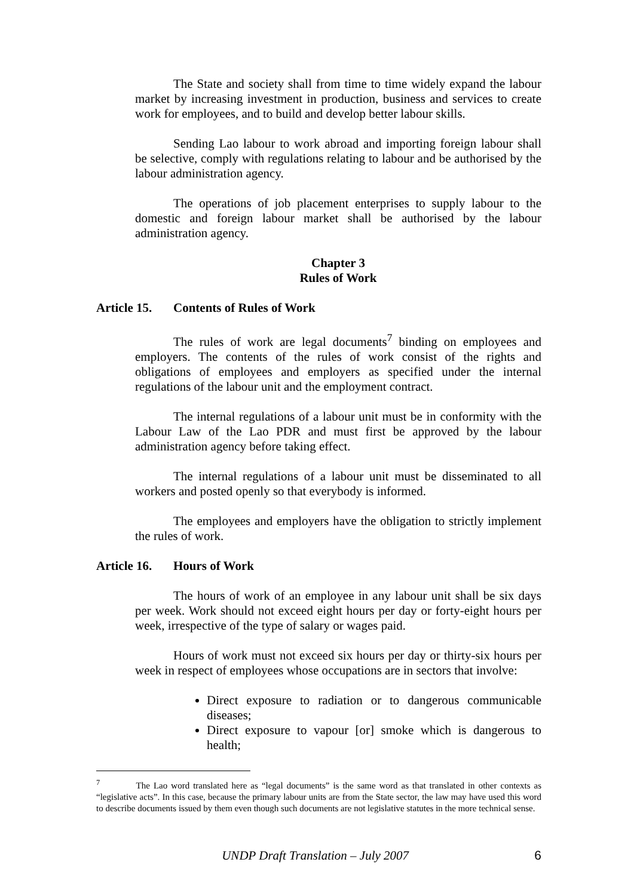The State and society shall from time to time widely expand the labour market by increasing investment in production, business and services to create work for employees, and to build and develop better labour skills.
Sending Lao labour to work abroad and importing foreign labour shall be selective, comply with regulations relating to labour and be authorised by the labour administration agency.
The operations of job placement enterprises to supply labour to the domestic and foreign labour market shall be authorised by the labour administration agency.
Chapter 3
Rules of Work
Article 15. Contents of Rules of Work
The rules of work are legal documents<sup>7</sup> binding on employees and employers. The contents of the rules of work consist of the rights and obligations of employees and employers as specified under the internal regulations of the labour unit and the employment contract.
The internal regulations of a labour unit must be in conformity with the Labour Law of the Lao PDR and must first be approved by the labour administration agency before taking effect.
The internal regulations of a labour unit must be disseminated to all workers and posted openly so that everybody is informed.
The employees and employers have the obligation to strictly implement the rules of work.
Article 16. Hours of Work
The hours of work of an employee in any labour unit shall be six days per week. Work should not exceed eight hours per day or forty-eight hours per week, irrespective of the type of salary or wages paid.
Hours of work must not exceed six hours per day or thirty-six hours per week in respect of employees whose occupations are in sectors that involve:
Direct exposure to radiation or to dangerous communicable diseases;
Direct exposure to vapour [or] smoke which is dangerous to health;
<sup>7</sup> The Lao word translated here as “legal documents” is the same word as that translated in other contexts as “legislative acts”. In this case, because the primary labour units are from the State sector, the law may have used this word to describe documents issued by them even though such documents are not legislative statutes in the more technical sense.
UNDP Draft Translation – July 2007 6